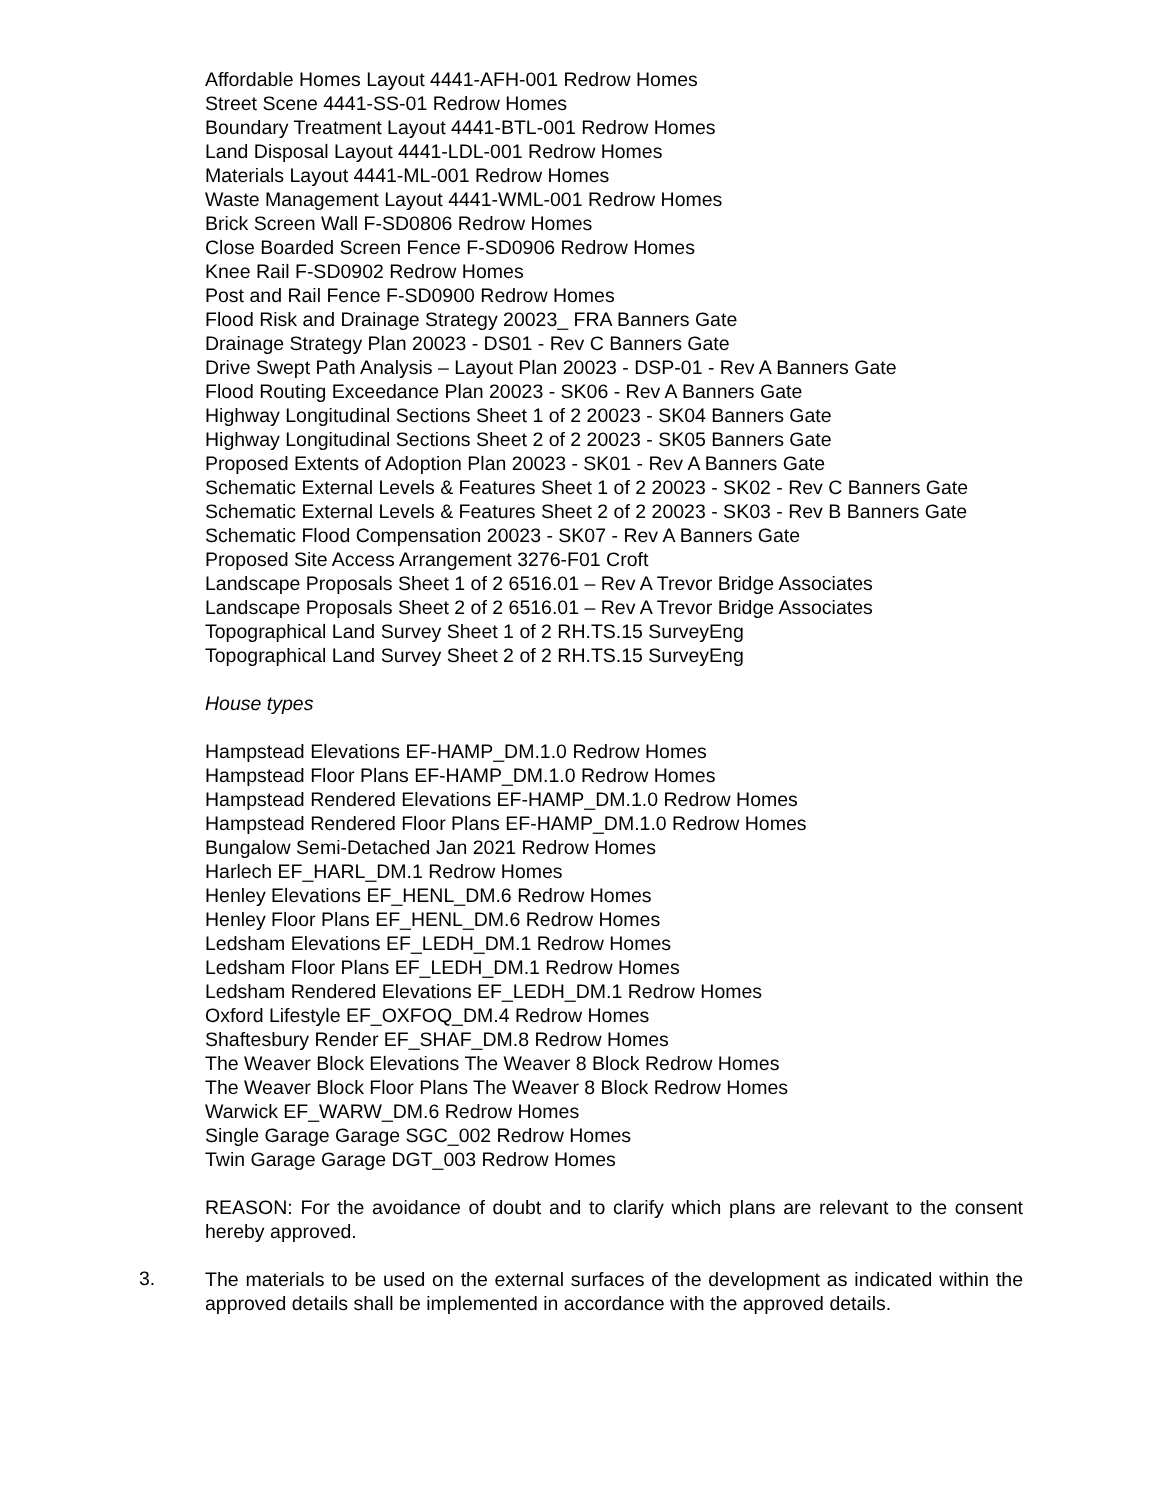Affordable Homes Layout 4441-AFH-001 Redrow Homes
Street Scene 4441-SS-01 Redrow Homes
Boundary Treatment Layout 4441-BTL-001 Redrow Homes
Land Disposal Layout 4441-LDL-001 Redrow Homes
Materials Layout 4441-ML-001 Redrow Homes
Waste Management Layout 4441-WML-001 Redrow Homes
Brick Screen Wall F-SD0806 Redrow Homes
Close Boarded Screen Fence F-SD0906 Redrow Homes
Knee Rail F-SD0902 Redrow Homes
Post and Rail Fence F-SD0900 Redrow Homes
Flood Risk and Drainage Strategy 20023_ FRA Banners Gate
Drainage Strategy Plan 20023 - DS01 - Rev C Banners Gate
Drive Swept Path Analysis – Layout Plan 20023 - DSP-01 - Rev A Banners Gate
Flood Routing Exceedance Plan 20023 - SK06 - Rev A Banners Gate
Highway Longitudinal Sections Sheet 1 of 2 20023 - SK04 Banners Gate
Highway Longitudinal Sections Sheet 2 of 2 20023 - SK05 Banners Gate
Proposed Extents of Adoption Plan 20023 - SK01 - Rev A Banners Gate
Schematic External Levels & Features Sheet 1 of 2 20023 - SK02 - Rev C Banners Gate
Schematic External Levels & Features Sheet 2 of 2 20023 - SK03 - Rev B Banners Gate
Schematic Flood Compensation 20023 - SK07 - Rev A Banners Gate
Proposed Site Access Arrangement 3276-F01 Croft
Landscape Proposals Sheet 1 of 2 6516.01 – Rev A Trevor Bridge Associates
Landscape Proposals Sheet 2 of 2 6516.01 – Rev A Trevor Bridge Associates
Topographical Land Survey Sheet 1 of 2 RH.TS.15 SurveyEng
Topographical Land Survey Sheet 2 of 2 RH.TS.15 SurveyEng
House types
Hampstead Elevations EF-HAMP_DM.1.0 Redrow Homes
Hampstead Floor Plans EF-HAMP_DM.1.0 Redrow Homes
Hampstead Rendered Elevations EF-HAMP_DM.1.0 Redrow Homes
Hampstead Rendered Floor Plans EF-HAMP_DM.1.0 Redrow Homes
Bungalow Semi-Detached Jan 2021 Redrow Homes
Harlech EF_HARL_DM.1 Redrow Homes
Henley Elevations EF_HENL_DM.6 Redrow Homes
Henley Floor Plans EF_HENL_DM.6 Redrow Homes
Ledsham Elevations EF_LEDH_DM.1 Redrow Homes
Ledsham Floor Plans EF_LEDH_DM.1 Redrow Homes
Ledsham Rendered Elevations EF_LEDH_DM.1 Redrow Homes
Oxford Lifestyle EF_OXFOQ_DM.4 Redrow Homes
Shaftesbury Render EF_SHAF_DM.8 Redrow Homes
The Weaver Block Elevations The Weaver 8 Block Redrow Homes
The Weaver Block Floor Plans The Weaver 8 Block Redrow Homes
Warwick EF_WARW_DM.6 Redrow Homes
Single Garage Garage SGC_002 Redrow Homes
Twin Garage Garage DGT_003 Redrow Homes
REASON: For the avoidance of doubt and to clarify which plans are relevant to the consent hereby approved.
3.
The materials to be used on the external surfaces of the development as indicated within the approved details shall be implemented in accordance with the approved details.